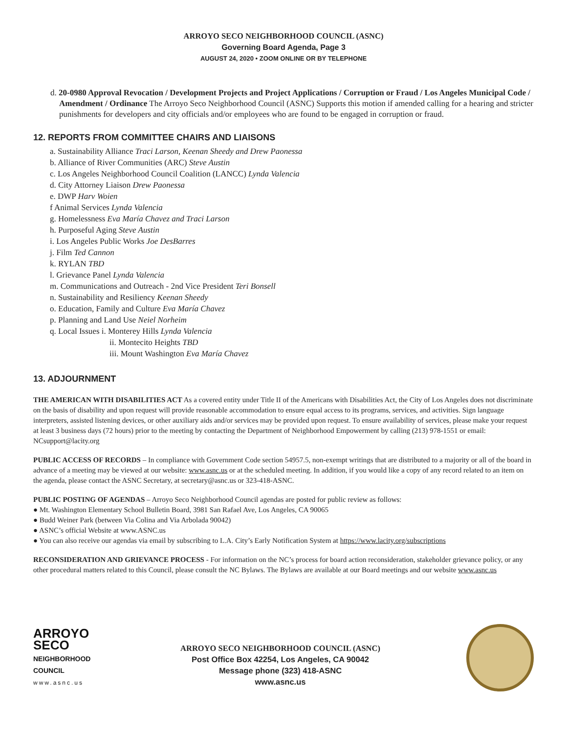ARROYO SECO NEIGHBORHOOD COUNCIL (ASNC)
Governing Board Agenda, Page 3
AUGUST 24, 2020 • ZOOM ONLINE OR BY TELEPHONE
d. 20-0980 Approval Revocation / Development Projects and Project Applications / Corruption or Fraud / Los Angeles Municipal Code / Amendment / Ordinance The Arroyo Seco Neighborhood Council (ASNC) Supports this motion if amended calling for a hearing and stricter punishments for developers and city officials and/or employees who are found to be engaged in corruption or fraud.
12. REPORTS FROM COMMITTEE CHAIRS AND LIAISONS
a. Sustainability Alliance Traci Larson, Keenan Sheedy and Drew Paonessa
b. Alliance of River Communities (ARC) Steve Austin
c. Los Angeles Neighborhood Council Coalition (LANCC) Lynda Valencia
d. City Attorney Liaison Drew Paonessa
e. DWP Harv Woien
f Animal Services Lynda Valencia
g. Homelessness Eva María Chavez and Traci Larson
h. Purposeful Aging Steve Austin
i. Los Angeles Public Works Joe DesBarres
j. Film Ted Cannon
k. RYLAN TBD
l. Grievance Panel Lynda Valencia
m. Communications and Outreach - 2nd Vice President Teri Bonsell
n. Sustainability and Resiliency Keenan Sheedy
o. Education, Family and Culture Eva María Chavez
p. Planning and Land Use Neiel Norheim
q. Local Issues i. Monterey Hills Lynda Valencia
ii. Montecito Heights TBD
iii. Mount Washington Eva María Chavez
13. ADJOURNMENT
THE AMERICAN WITH DISABILITIES ACT As a covered entity under Title II of the Americans with Disabilities Act, the City of Los Angeles does not discriminate on the basis of disability and upon request will provide reasonable accommodation to ensure equal access to its programs, services, and activities. Sign language interpreters, assisted listening devices, or other auxiliary aids and/or services may be provided upon request. To ensure availability of services, please make your request at least 3 business days (72 hours) prior to the meeting by contacting the Department of Neighborhood Empowerment by calling (213) 978-1551 or email: NCsupport@lacity.org
PUBLIC ACCESS OF RECORDS – In compliance with Government Code section 54957.5, non-exempt writings that are distributed to a majority or all of the board in advance of a meeting may be viewed at our website: www.asnc.us or at the scheduled meeting. In addition, if you would like a copy of any record related to an item on the agenda, please contact the ASNC Secretary, at secretary@asnc.us or 323-418-ASNC.
PUBLIC POSTING OF AGENDAS – Arroyo Seco Neighborhood Council agendas are posted for public review as follows:
● Mt. Washington Elementary School Bulletin Board, 3981 San Rafael Ave, Los Angeles, CA 90065
● Budd Weiner Park (between Via Colina and Via Arbolada 90042)
● ASNC’s official Website at www.ASNC.us
● You can also receive our agendas via email by subscribing to L.A. City’s Early Notification System at https://www.lacity.org/subscriptions
RECONSIDERATION AND GRIEVANCE PROCESS - For information on the NC’s process for board action reconsideration, stakeholder grievance policy, or any other procedural matters related to this Council, please consult the NC Bylaws. The Bylaws are available at our Board meetings and our website www.asnc.us
ARROYO
SECO
NEIGHBORHOOD
COUNCIL
www.asnc.us
ARROYO SECO NEIGHBORHOOD COUNCIL (ASNC)
Post Office Box 42254, Los Angeles, CA 90042
Message phone (323) 418-ASNC
www.asnc.us